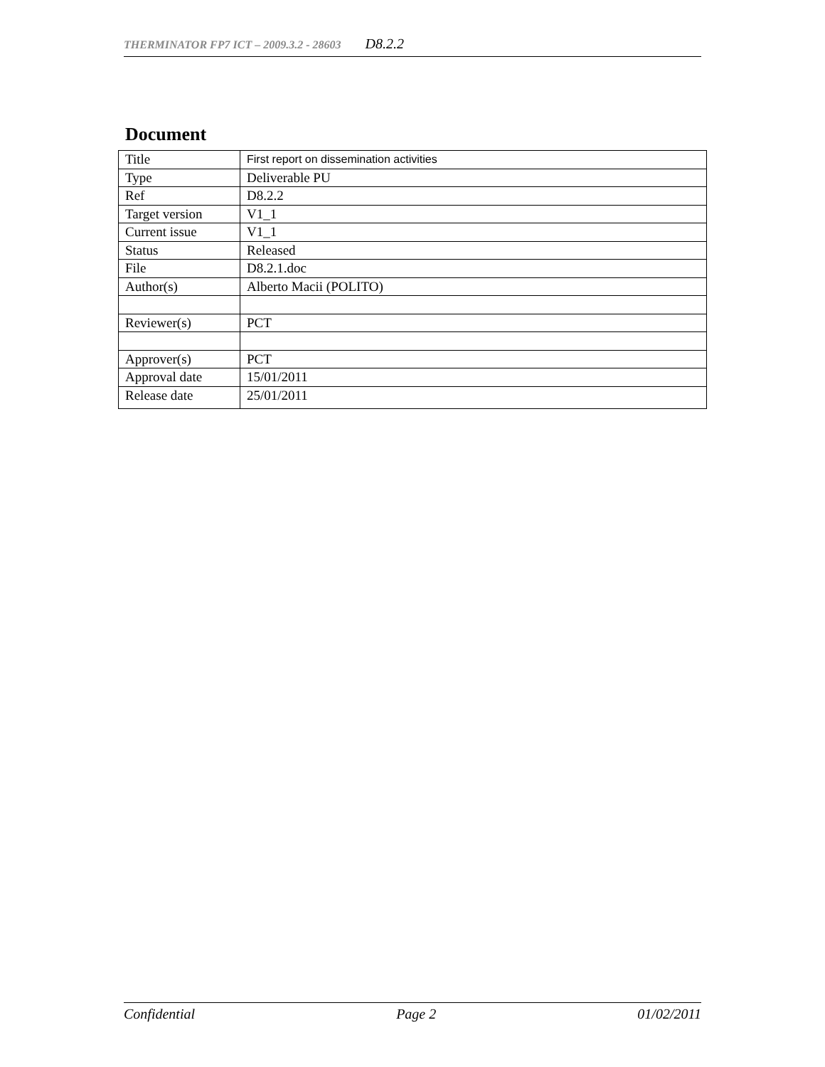THERMINATOR FP7 ICT – 2009.3.2 - 28603 D8.2.2
Document
| Title | First report on dissemination activities |
| Type | Deliverable PU |
| Ref | D8.2.2 |
| Target version | V1_1 |
| Current issue | V1_1 |
| Status | Released |
| File | D8.2.1.doc |
| Author(s) | Alberto Macii (POLITO) |
| Reviewer(s) | PCT |
| Approver(s) | PCT |
| Approval date | 15/01/2011 |
| Release date | 25/01/2011 |
Confidential Page 2 01/02/2011